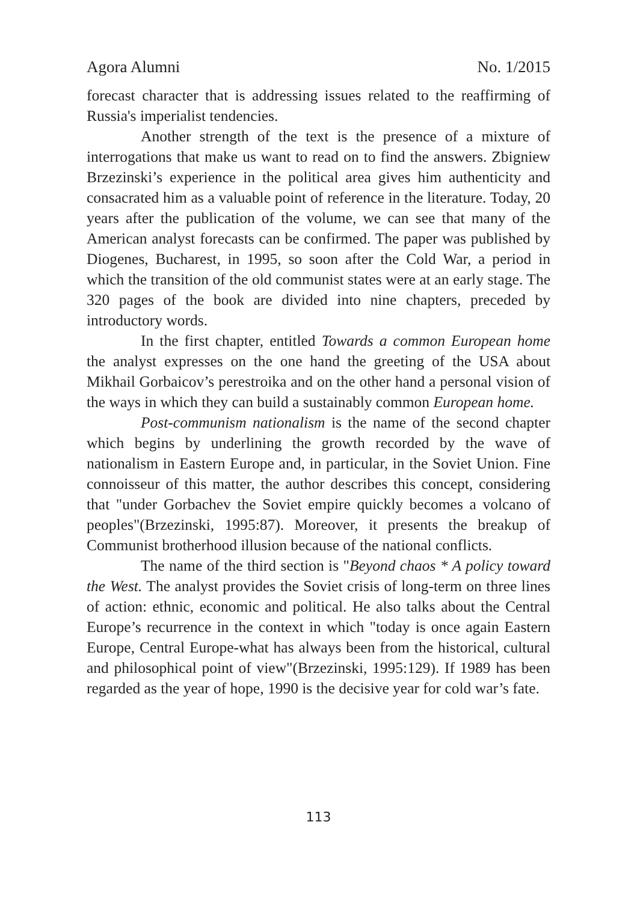Agora Alumni No. 1/2015
forecast character that is addressing issues related to the reaffirming of Russia's imperialist tendencies.
Another strength of the text is the presence of a mixture of interrogations that make us want to read on to find the answers. Zbigniew Brzezinski’s experience in the political area gives him authenticity and consacrated him as a valuable point of reference in the literature. Today, 20 years after the publication of the volume, we can see that many of the American analyst forecasts can be confirmed. The paper was published by Diogenes, Bucharest, in 1995, so soon after the Cold War, a period in which the transition of the old communist states were at an early stage. The 320 pages of the book are divided into nine chapters, preceded by introductory words.
In the first chapter, entitled Towards a common European home the analyst expresses on the one hand the greeting of the USA about Mikhail Gorbaicov’s perestroika and on the other hand a personal vision of the ways in which they can build a sustainably common European home.
Post-communism nationalism is the name of the second chapter which begins by underlining the growth recorded by the wave of nationalism in Eastern Europe and, in particular, in the Soviet Union. Fine connoisseur of this matter, the author describes this concept, considering that "under Gorbachev the Soviet empire quickly becomes a volcano of peoples"(Brzezinski, 1995:87). Moreover, it presents the breakup of Communist brotherhood illusion because of the national conflicts.
The name of the third section is "Beyond chaos * A policy toward the West. The analyst provides the Soviet crisis of long-term on three lines of action: ethnic, economic and political. He also talks about the Central Europe’s recurrence in the context in which "today is once again Eastern Europe, Central Europe-what has always been from the historical, cultural and philosophical point of view"(Brzezinski, 1995:129). If 1989 has been regarded as the year of hope, 1990 is the decisive year for cold war’s fate.
113